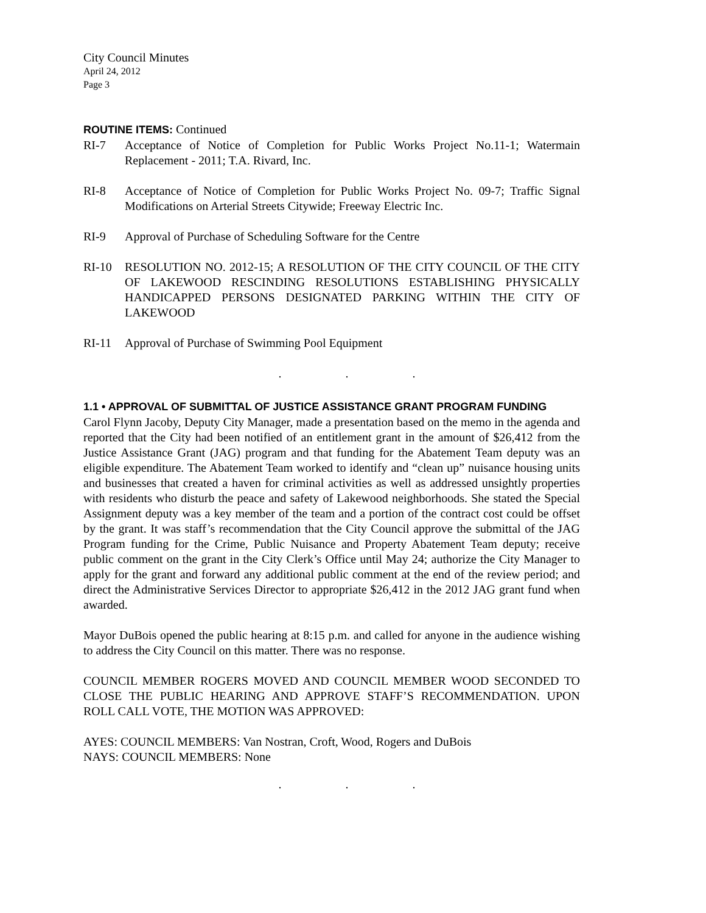City Council Minutes
April 24, 2012
Page 3
ROUTINE ITEMS:
Continued
RI-7 Acceptance of Notice of Completion for Public Works Project No.11-1; Watermain Replacement - 2011; T.A. Rivard, Inc.
RI-8 Acceptance of Notice of Completion for Public Works Project No. 09-7; Traffic Signal Modifications on Arterial Streets Citywide; Freeway Electric Inc.
RI-9 Approval of Purchase of Scheduling Software for the Centre
RI-10 RESOLUTION NO. 2012-15; A RESOLUTION OF THE CITY COUNCIL OF THE CITY OF LAKEWOOD RESCINDING RESOLUTIONS ESTABLISHING PHYSICALLY HANDICAPPED PERSONS DESIGNATED PARKING WITHIN THE CITY OF LAKEWOOD
RI-11 Approval of Purchase of Swimming Pool Equipment
. . .
1.1 • APPROVAL OF SUBMITTAL OF JUSTICE ASSISTANCE GRANT PROGRAM FUNDING
Carol Flynn Jacoby, Deputy City Manager, made a presentation based on the memo in the agenda and reported that the City had been notified of an entitlement grant in the amount of $26,412 from the Justice Assistance Grant (JAG) program and that funding for the Abatement Team deputy was an eligible expenditure. The Abatement Team worked to identify and “clean up” nuisance housing units and businesses that created a haven for criminal activities as well as addressed unsightly properties with residents who disturb the peace and safety of Lakewood neighborhoods. She stated the Special Assignment deputy was a key member of the team and a portion of the contract cost could be offset by the grant. It was staff’s recommendation that the City Council approve the submittal of the JAG Program funding for the Crime, Public Nuisance and Property Abatement Team deputy; receive public comment on the grant in the City Clerk’s Office until May 24; authorize the City Manager to apply for the grant and forward any additional public comment at the end of the review period; and direct the Administrative Services Director to appropriate $26,412 in the 2012 JAG grant fund when awarded.
Mayor DuBois opened the public hearing at 8:15 p.m. and called for anyone in the audience wishing to address the City Council on this matter. There was no response.
COUNCIL MEMBER ROGERS MOVED AND COUNCIL MEMBER WOOD SECONDED TO CLOSE THE PUBLIC HEARING AND APPROVE STAFF’S RECOMMENDATION. UPON ROLL CALL VOTE, THE MOTION WAS APPROVED:
AYES: COUNCIL MEMBERS: Van Nostran, Croft, Wood, Rogers and DuBois
NAYS: COUNCIL MEMBERS: None
. . .